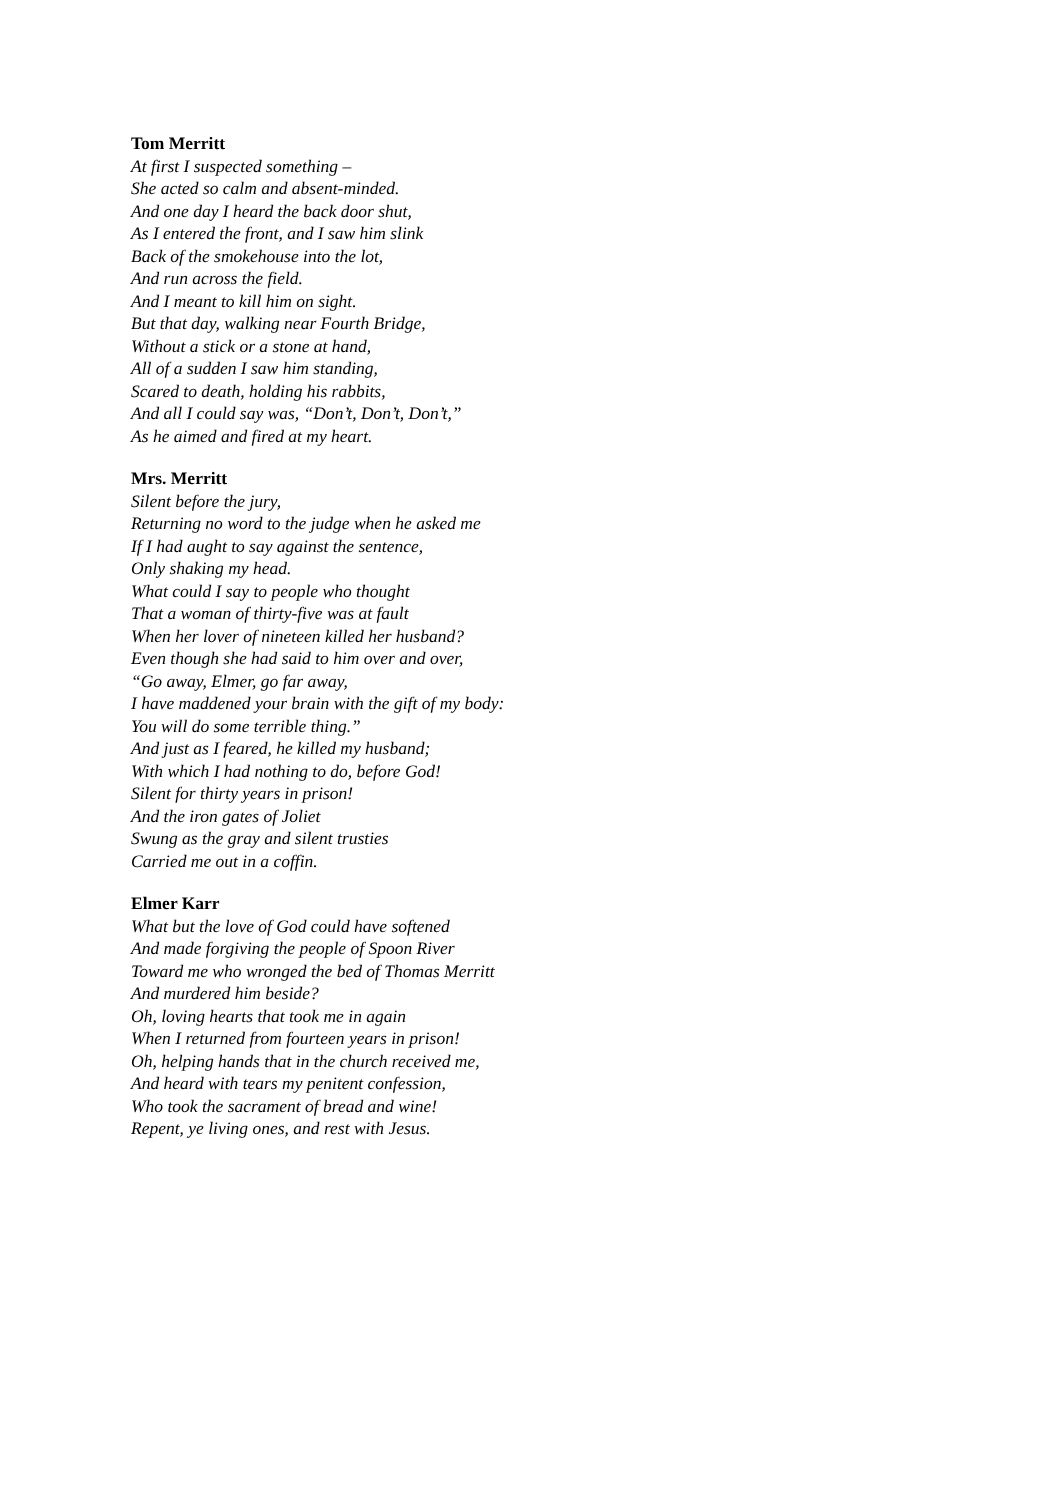Tom Merritt
At first I suspected something –
She acted so calm and absent-minded.
And one day I heard the back door shut,
As I entered the front, and I saw him slink
Back of the smokehouse into the lot,
And run across the field.
And I meant to kill him on sight.
But that day, walking near Fourth Bridge,
Without a stick or a stone at hand,
All of a sudden I saw him standing,
Scared to death, holding his rabbits,
And all I could say was, “Don’t, Don’t, Don’t,”
As he aimed and fired at my heart.
Mrs. Merritt
Silent before the jury,
Returning no word to the judge when he asked me
If I had aught to say against the sentence,
Only shaking my head.
What could I say to people who thought
That a woman of thirty-five was at fault
When her lover of nineteen killed her husband?
Even though she had said to him over and over,
“Go away, Elmer, go far away,
I have maddened your brain with the gift of my body:
You will do some terrible thing.”
And just as I feared, he killed my husband;
With which I had nothing to do, before God!
Silent for thirty years in prison!
And the iron gates of Joliet
Swung as the gray and silent trusties
Carried me out in a coffin.
Elmer Karr
What but the love of God could have softened
And made forgiving the people of Spoon River
Toward me who wronged the bed of Thomas Merritt
And murdered him beside?
Oh, loving hearts that took me in again
When I returned from fourteen years in prison!
Oh, helping hands that in the church received me,
And heard with tears my penitent confession,
Who took the sacrament of bread and wine!
Repent, ye living ones, and rest with Jesus.